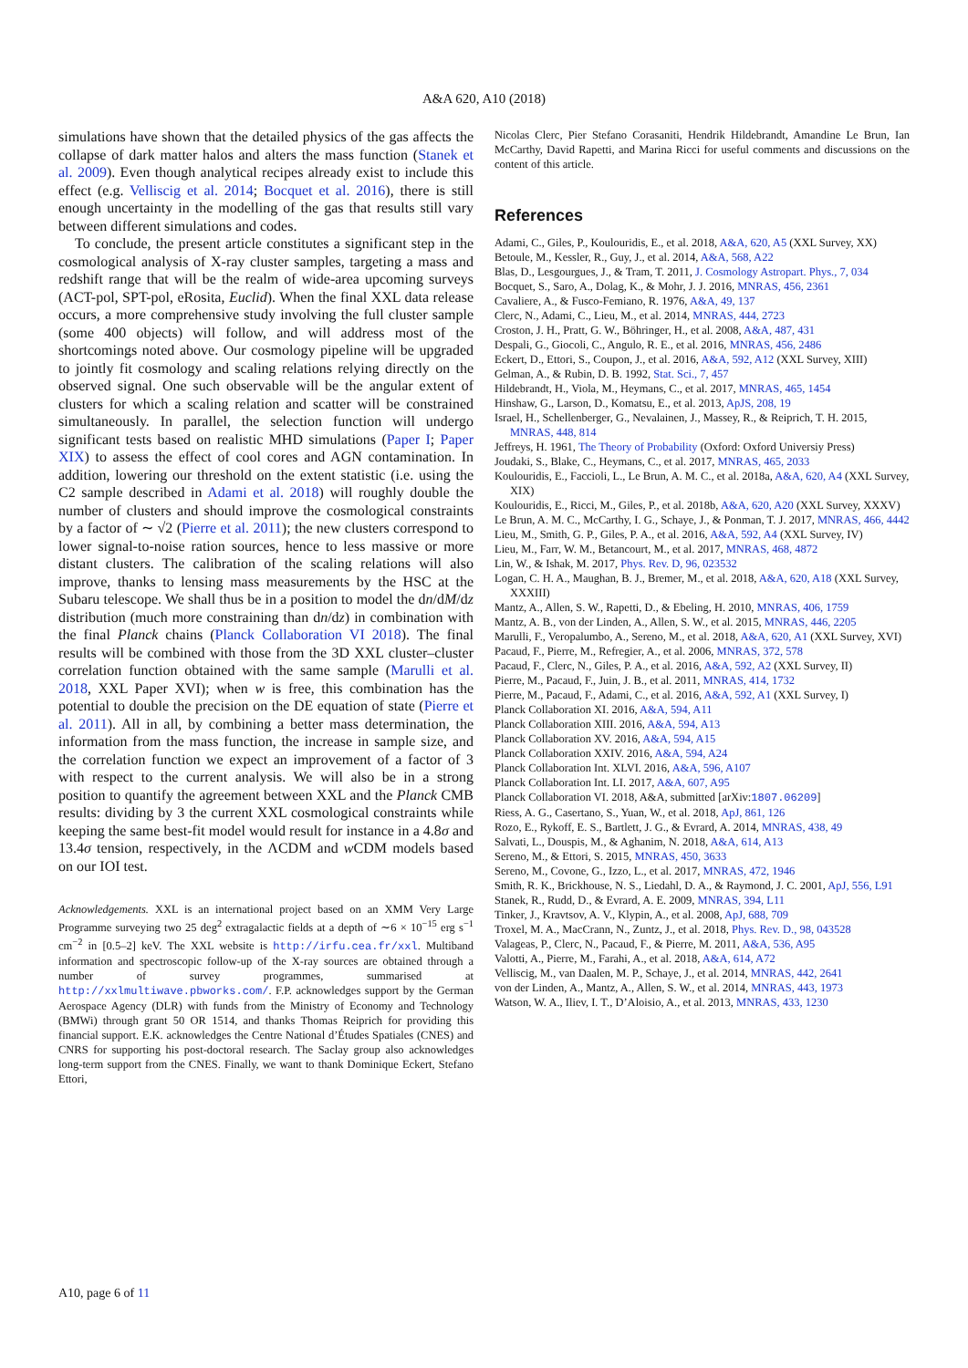A&A 620, A10 (2018)
simulations have shown that the detailed physics of the gas affects the collapse of dark matter halos and alters the mass function (Stanek et al. 2009). Even though analytical recipes already exist to include this effect (e.g. Velliscig et al. 2014; Bocquet et al. 2016), there is still enough uncertainty in the modelling of the gas that results still vary between different simulations and codes.
To conclude, the present article constitutes a significant step in the cosmological analysis of X-ray cluster samples, targeting a mass and redshift range that will be the realm of wide-area upcoming surveys (ACT-pol, SPT-pol, eRosita, Euclid). When the final XXL data release occurs, a more comprehensive study involving the full cluster sample (some 400 objects) will follow, and will address most of the shortcomings noted above. Our cosmology pipeline will be upgraded to jointly fit cosmology and scaling relations relying directly on the observed signal. One such observable will be the angular extent of clusters for which a scaling relation and scatter will be constrained simultaneously. In parallel, the selection function will undergo significant tests based on realistic MHD simulations (Paper I; Paper XIX) to assess the effect of cool cores and AGN contamination. In addition, lowering our threshold on the extent statistic (i.e. using the C2 sample described in Adami et al. 2018) will roughly double the number of clusters and should improve the cosmological constraints by a factor of ∼ √2 (Pierre et al. 2011); the new clusters correspond to lower signal-to-noise ration sources, hence to less massive or more distant clusters. The calibration of the scaling relations will also improve, thanks to lensing mass measurements by the HSC at the Subaru telescope. We shall thus be in a position to model the dn/dM/dz distribution (much more constraining than dn/dz) in combination with the final Planck chains (Planck Collaboration VI 2018). The final results will be combined with those from the 3D XXL cluster–cluster correlation function obtained with the same sample (Marulli et al. 2018, XXL Paper XVI); when w is free, this combination has the potential to double the precision on the DE equation of state (Pierre et al. 2011). All in all, by combining a better mass determination, the information from the mass function, the increase in sample size, and the correlation function we expect an improvement of a factor of 3 with respect to the current analysis. We will also be in a strong position to quantify the agreement between XXL and the Planck CMB results: dividing by 3 the current XXL cosmological constraints while keeping the same best-fit model would result for instance in a 4.8σ and 13.4σ tension, respectively, in the ΛCDM and w CDM models based on our IOI test.
Acknowledgements. XXL is an international project based on an XMM Very Large Programme surveying two 25 deg<sup>2</sup> extragalactic fields at a depth of ∼6 × 10<sup>−15</sup> erg s<sup>−1</sup> cm<sup>−2</sup> in [0.5–2] keV. The XXL website is http://irfu.cea.fr/xxl. Multiband information and spectroscopic follow-up of the X-ray sources are obtained through a number of survey programmes, summarised at http://xxlmultiwave.pbworks.com/. F.P. acknowledges support by the German Aerospace Agency (DLR) with funds from the Ministry of Economy and Technology (BMWi) through grant 50 OR 1514, and thanks Thomas Reiprich for providing this financial support. E.K. acknowledges the Centre National d’Études Spatiales (CNES) and CNRS for supporting his post-doctoral research. The Saclay group also acknowledges long-term support from the CNES. Finally, we want to thank Dominique Eckert, Stefano Ettori,
Nicolas Clerc, Pier Stefano Corasaniti, Hendrik Hildebrandt, Amandine Le Brun, Ian McCarthy, David Rapetti, and Marina Ricci for useful comments and discussions on the content of this article.
References
Adami, C., Giles, P., Koulouridis, E., et al. 2018, A&A, 620, A5 (XXL Survey, XX)
Betoule, M., Kessler, R., Guy, J., et al. 2014, A&A, 568, A22
Blas, D., Lesgourgues, J., & Tram, T. 2011, J. Cosmology Astropart. Phys., 7, 034
Bocquet, S., Saro, A., Dolag, K., & Mohr, J. J. 2016, MNRAS, 456, 2361
Cavaliere, A., & Fusco-Femiano, R. 1976, A&A, 49, 137
Clerc, N., Adami, C., Lieu, M., et al. 2014, MNRAS, 444, 2723
Croston, J. H., Pratt, G. W., Böhringer, H., et al. 2008, A&A, 487, 431
Despali, G., Giocoli, C., Angulo, R. E., et al. 2016, MNRAS, 456, 2486
Eckert, D., Ettori, S., Coupon, J., et al. 2016, A&A, 592, A12 (XXL Survey, XIII)
Gelman, A., & Rubin, D. B. 1992, Stat. Sci., 7, 457
Hildebrandt, H., Viola, M., Heymans, C., et al. 2017, MNRAS, 465, 1454
Hinshaw, G., Larson, D., Komatsu, E., et al. 2013, ApJS, 208, 19
Israel, H., Schellenberger, G., Nevalainen, J., Massey, R., & Reiprich, T. H. 2015, MNRAS, 448, 814
Jeffreys, H. 1961, The Theory of Probability (Oxford: Oxford Universiy Press)
Joudaki, S., Blake, C., Heymans, C., et al. 2017, MNRAS, 465, 2033
Koulouridis, E., Faccioli, L., Le Brun, A. M. C., et al. 2018a, A&A, 620, A4 (XXL Survey, XIX)
Koulouridis, E., Ricci, M., Giles, P., et al. 2018b, A&A, 620, A20 (XXL Survey, XXXV)
Le Brun, A. M. C., McCarthy, I. G., Schaye, J., & Ponman, T. J. 2017, MNRAS, 466, 4442
Lieu, M., Smith, G. P., Giles, P. A., et al. 2016, A&A, 592, A4 (XXL Survey, IV)
Lieu, M., Farr, W. M., Betancourt, M., et al. 2017, MNRAS, 468, 4872
Lin, W., & Ishak, M. 2017, Phys. Rev. D, 96, 023532
Logan, C. H. A., Maughan, B. J., Bremer, M., et al. 2018, A&A, 620, A18 (XXL Survey, XXXIII)
Mantz, A., Allen, S. W., Rapetti, D., & Ebeling, H. 2010, MNRAS, 406, 1759
Mantz, A. B., von der Linden, A., Allen, S. W., et al. 2015, MNRAS, 446, 2205
Marulli, F., Veropalumbo, A., Sereno, M., et al. 2018, A&A, 620, A1 (XXL Survey, XVI)
Pacaud, F., Pierre, M., Refregier, A., et al. 2006, MNRAS, 372, 578
Pacaud, F., Clerc, N., Giles, P. A., et al. 2016, A&A, 592, A2 (XXL Survey, II)
Pierre, M., Pacaud, F., Juin, J. B., et al. 2011, MNRAS, 414, 1732
Pierre, M., Pacaud, F., Adami, C., et al. 2016, A&A, 592, A1 (XXL Survey, I)
Planck Collaboration XI. 2016, A&A, 594, A11
Planck Collaboration XIII. 2016, A&A, 594, A13
Planck Collaboration XV. 2016, A&A, 594, A15
Planck Collaboration XXIV. 2016, A&A, 594, A24
Planck Collaboration Int. XLVI. 2016, A&A, 596, A107
Planck Collaboration Int. LI. 2017, A&A, 607, A95
Planck Collaboration VI. 2018, A&A, submitted [arXiv:1807.06209]
Riess, A. G., Casertano, S., Yuan, W., et al. 2018, ApJ, 861, 126
Rozo, E., Rykoff, E. S., Bartlett, J. G., & Evrard, A. 2014, MNRAS, 438, 49
Salvati, L., Douspis, M., & Aghanim, N. 2018, A&A, 614, A13
Sereno, M., & Ettori, S. 2015, MNRAS, 450, 3633
Sereno, M., Covone, G., Izzo, L., et al. 2017, MNRAS, 472, 1946
Smith, R. K., Brickhouse, N. S., Liedahl, D. A., & Raymond, J. C. 2001, ApJ, 556, L91
Stanek, R., Rudd, D., & Evrard, A. E. 2009, MNRAS, 394, L11
Tinker, J., Kravtsov, A. V., Klypin, A., et al. 2008, ApJ, 688, 709
Troxel, M. A., MacCrann, N., Zuntz, J., et al. 2018, Phys. Rev. D., 98, 043528
Valageas, P., Clerc, N., Pacaud, F., & Pierre, M. 2011, A&A, 536, A95
Valotti, A., Pierre, M., Farahi, A., et al. 2018, A&A, 614, A72
Velliscig, M., van Daalen, M. P., Schaye, J., et al. 2014, MNRAS, 442, 2641
von der Linden, A., Mantz, A., Allen, S. W., et al. 2014, MNRAS, 443, 1973
Watson, W. A., Iliev, I. T., D’Aloisio, A., et al. 2013, MNRAS, 433, 1230
A10, page 6 of 11